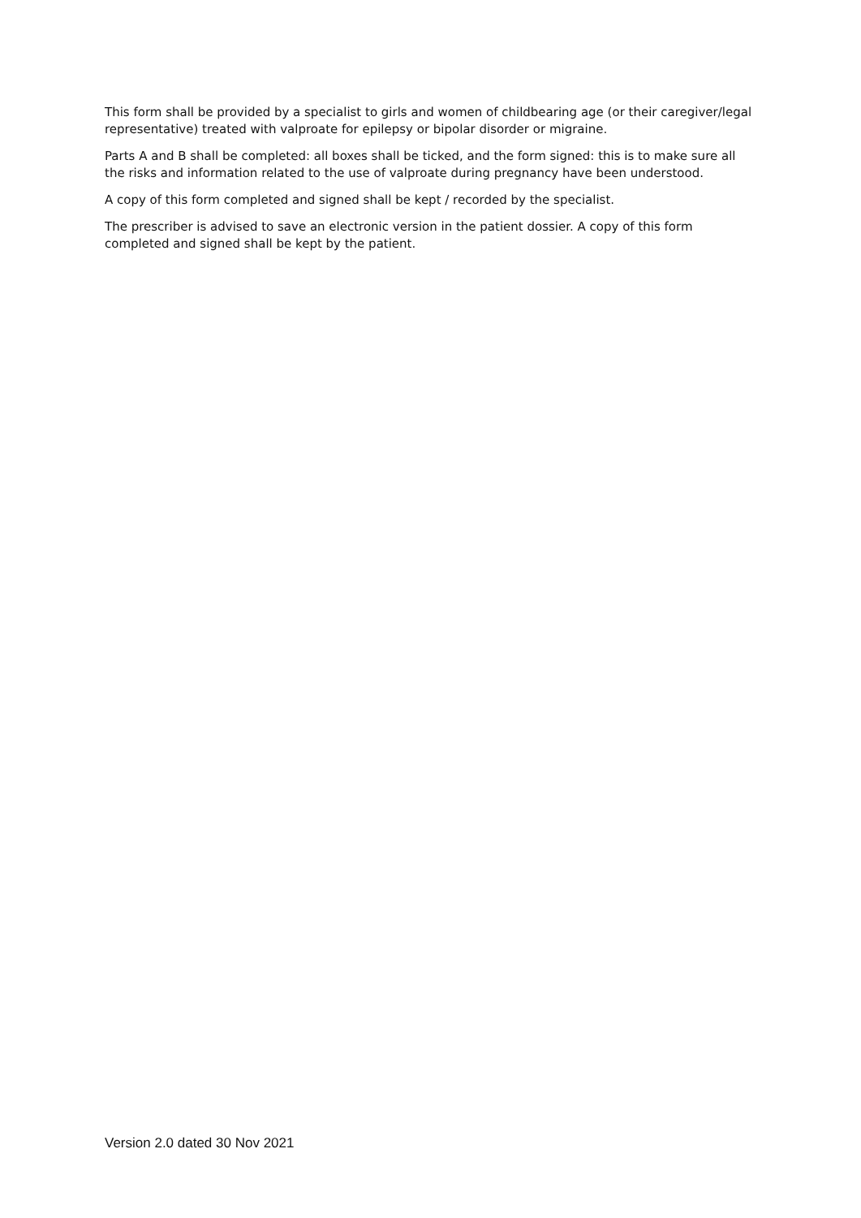This form shall be provided by a specialist to girls and women of childbearing age (or their caregiver/legal representative) treated with valproate for epilepsy or bipolar disorder or migraine.
Parts A and B shall be completed: all boxes shall be ticked, and the form signed: this is to make sure all the risks and information related to the use of valproate during pregnancy have been understood.
A copy of this form completed and signed shall be kept / recorded by the specialist.
The prescriber is advised to save an electronic version in the patient dossier. A copy of this form completed and signed shall be kept by the patient.
Version 2.0 dated 30 Nov 2021